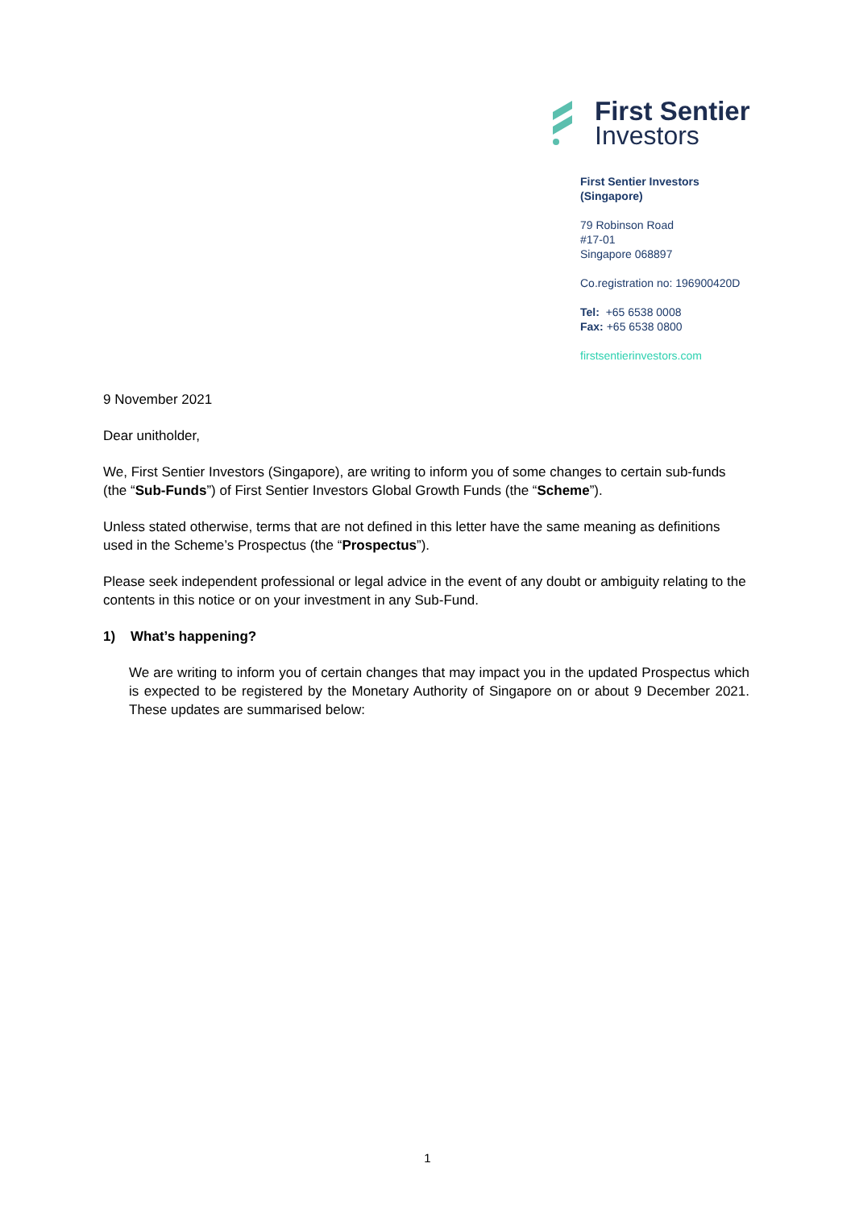First Sentier
Investors
First Sentier Investors
(Singapore)
79 Robinson Road
#17-01
Singapore 068897
Co.registration no: 196900420D
Tel: +65 6538 0008
Fax: +65 6538 0800
firstsentierinvestors.com
9 November 2021
Dear unitholder,
We, First Sentier Investors (Singapore), are writing to inform you of some changes to certain sub-funds (the “Sub-Funds”) of First Sentier Investors Global Growth Funds (the “Scheme”).
Unless stated otherwise, terms that are not defined in this letter have the same meaning as definitions used in the Scheme’s Prospectus (the “Prospectus”).
Please seek independent professional or legal advice in the event of any doubt or ambiguity relating to the contents in this notice or on your investment in any Sub-Fund.
1) What’s happening?
We are writing to inform you of certain changes that may impact you in the updated Prospectus which is expected to be registered by the Monetary Authority of Singapore on or about 9 December 2021. These updates are summarised below:
1